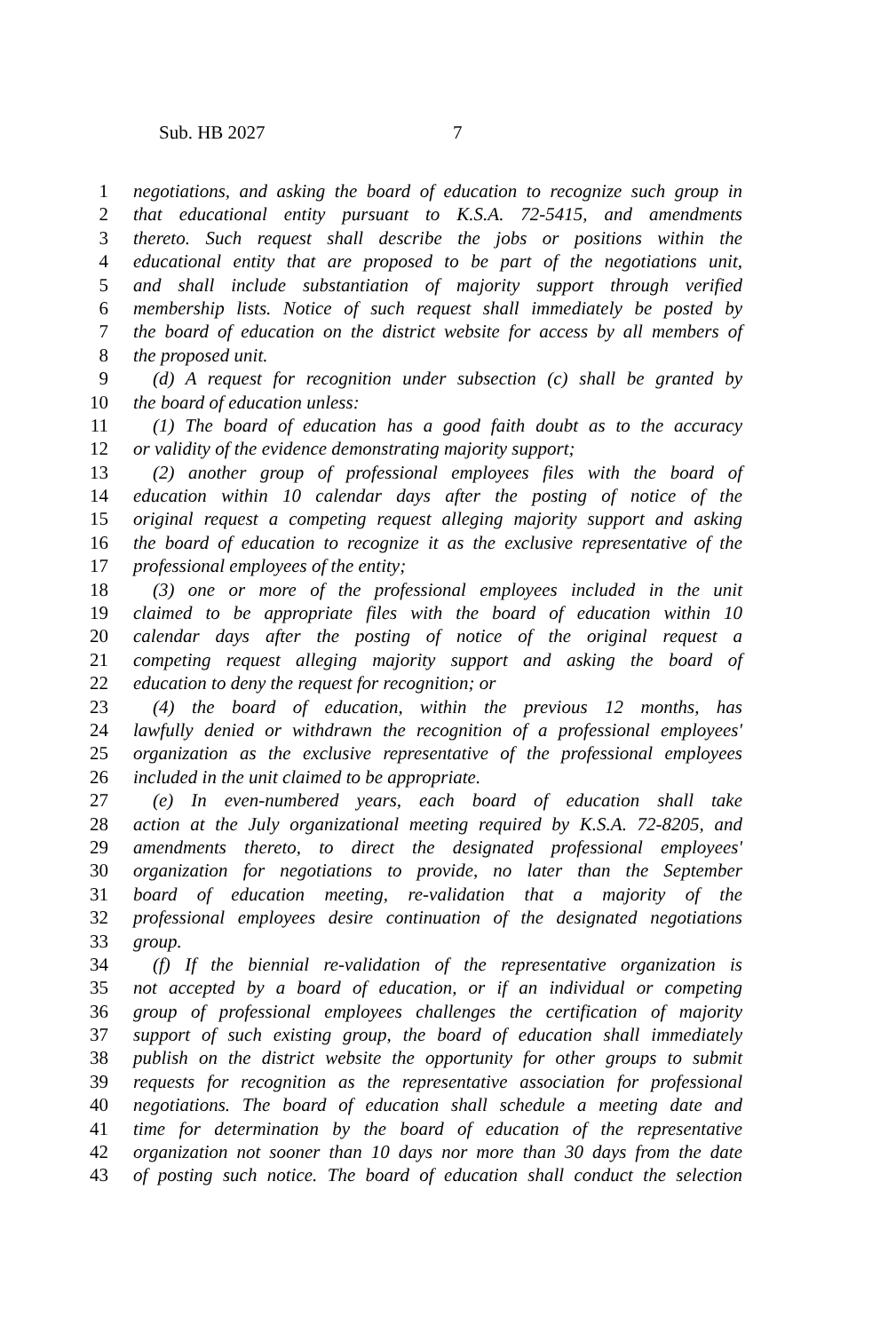Sub. HB 2027 7
1 negotiations, and asking the board of education to recognize such group in
2 that educational entity pursuant to K.S.A. 72-5415, and amendments
3 thereto. Such request shall describe the jobs or positions within the
4 educational entity that are proposed to be part of the negotiations unit,
5 and shall include substantiation of majority support through verified
6 membership lists. Notice of such request shall immediately be posted by
7 the board of education on the district website for access by all members of
8 the proposed unit.
9 (d) A request for recognition under subsection (c) shall be granted by
10 the board of education unless:
11 (1) The board of education has a good faith doubt as to the accuracy
12 or validity of the evidence demonstrating majority support;
13 (2) another group of professional employees files with the board of
14 education within 10 calendar days after the posting of notice of the
15 original request a competing request alleging majority support and asking
16 the board of education to recognize it as the exclusive representative of the
17 professional employees of the entity;
18 (3) one or more of the professional employees included in the unit
19 claimed to be appropriate files with the board of education within 10
20 calendar days after the posting of notice of the original request a
21 competing request alleging majority support and asking the board of
22 education to deny the request for recognition; or
23 (4) the board of education, within the previous 12 months, has
24 lawfully denied or withdrawn the recognition of a professional employees'
25 organization as the exclusive representative of the professional employees
26 included in the unit claimed to be appropriate.
27 (e) In even-numbered years, each board of education shall take
28 action at the July organizational meeting required by K.S.A. 72-8205, and
29 amendments thereto, to direct the designated professional employees'
30 organization for negotiations to provide, no later than the September
31 board of education meeting, re-validation that a majority of the
32 professional employees desire continuation of the designated negotiations
33 group.
34 (f) If the biennial re-validation of the representative organization is
35 not accepted by a board of education, or if an individual or competing
36 group of professional employees challenges the certification of majority
37 support of such existing group, the board of education shall immediately
38 publish on the district website the opportunity for other groups to submit
39 requests for recognition as the representative association for professional
40 negotiations. The board of education shall schedule a meeting date and
41 time for determination by the board of education of the representative
42 organization not sooner than 10 days nor more than 30 days from the date
43 of posting such notice. The board of education shall conduct the selection